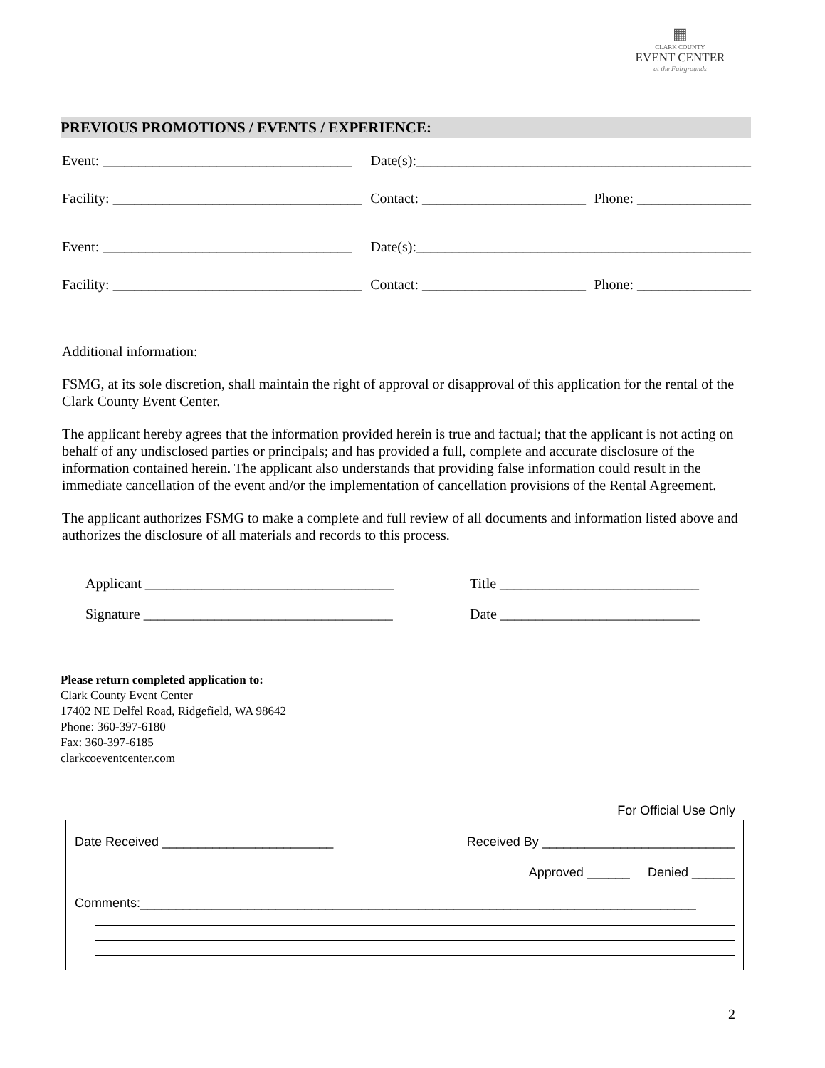▦
CLARK COUNTY
EVENT CENTER
at the Fairgrounds
PREVIOUS PROMOTIONS / EVENTS / EXPERIENCE:
Event: ___________________________________ Date(s):_______________________________________________
Facility: ___________________________________ Contact: _______________________ Phone: ________________
Event: ___________________________________ Date(s):_______________________________________________
Facility: ___________________________________ Contact: _______________________ Phone: ________________
Additional information:
FSMG, at its sole discretion, shall maintain the right of approval or disapproval of this application for the rental of the Clark County Event Center.
The applicant hereby agrees that the information provided herein is true and factual; that the applicant is not acting on behalf of any undisclosed parties or principals; and has provided a full, complete and accurate disclosure of the information contained herein. The applicant also understands that providing false information could result in the immediate cancellation of the event and/or the implementation of cancellation provisions of the Rental Agreement.
The applicant authorizes FSMG to make a complete and full review of all documents and information listed above and authorizes the disclosure of all materials and records to this process.
Applicant ___________________________________ Title ____________________________ Signature ___________________________________ Date ____________________________
Please return completed application to:
Clark County Event Center
17402 NE Delfel Road, Ridgefield, WA 98642
Phone: 360-397-6180
Fax: 360-397-6185
clarkcoeventcenter.com
For Official Use Only
Date Received ________________________ Received By ___________________________
Approved ______ Denied ______
Comments:______________________________________________________________________________
2